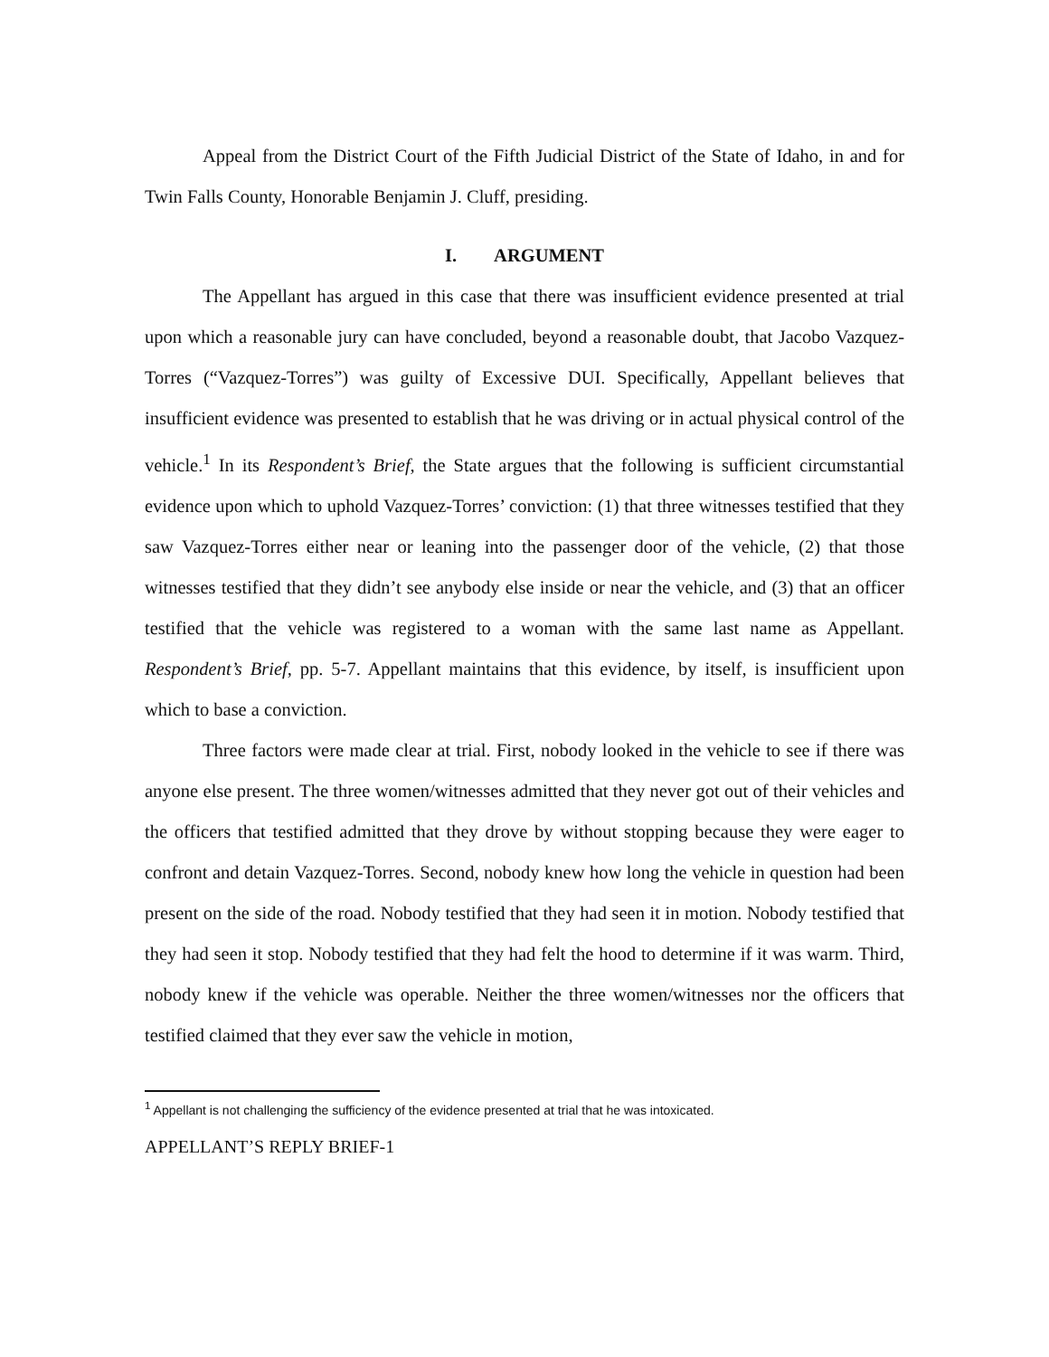Appeal from the District Court of the Fifth Judicial District of the State of Idaho, in and for Twin Falls County, Honorable Benjamin J. Cluff, presiding.
I. ARGUMENT
The Appellant has argued in this case that there was insufficient evidence presented at trial upon which a reasonable jury can have concluded, beyond a reasonable doubt, that Jacobo Vazquez-Torres (“Vazquez-Torres”) was guilty of Excessive DUI. Specifically, Appellant believes that insufficient evidence was presented to establish that he was driving or in actual physical control of the vehicle.<sup>1</sup> In its Respondent’s Brief, the State argues that the following is sufficient circumstantial evidence upon which to uphold Vazquez-Torres’ conviction: (1) that three witnesses testified that they saw Vazquez-Torres either near or leaning into the passenger door of the vehicle, (2) that those witnesses testified that they didn’t see anybody else inside or near the vehicle, and (3) that an officer testified that the vehicle was registered to a woman with the same last name as Appellant. Respondent’s Brief, pp. 5-7. Appellant maintains that this evidence, by itself, is insufficient upon which to base a conviction.
Three factors were made clear at trial. First, nobody looked in the vehicle to see if there was anyone else present. The three women/witnesses admitted that they never got out of their vehicles and the officers that testified admitted that they drove by without stopping because they were eager to confront and detain Vazquez-Torres. Second, nobody knew how long the vehicle in question had been present on the side of the road. Nobody testified that they had seen it in motion. Nobody testified that they had seen it stop. Nobody testified that they had felt the hood to determine if it was warm. Third, nobody knew if the vehicle was operable. Neither the three women/witnesses nor the officers that testified claimed that they ever saw the vehicle in motion,
<sup>1</sup> Appellant is not challenging the sufficiency of the evidence presented at trial that he was intoxicated.
APPELLANT’S REPLY BRIEF-1